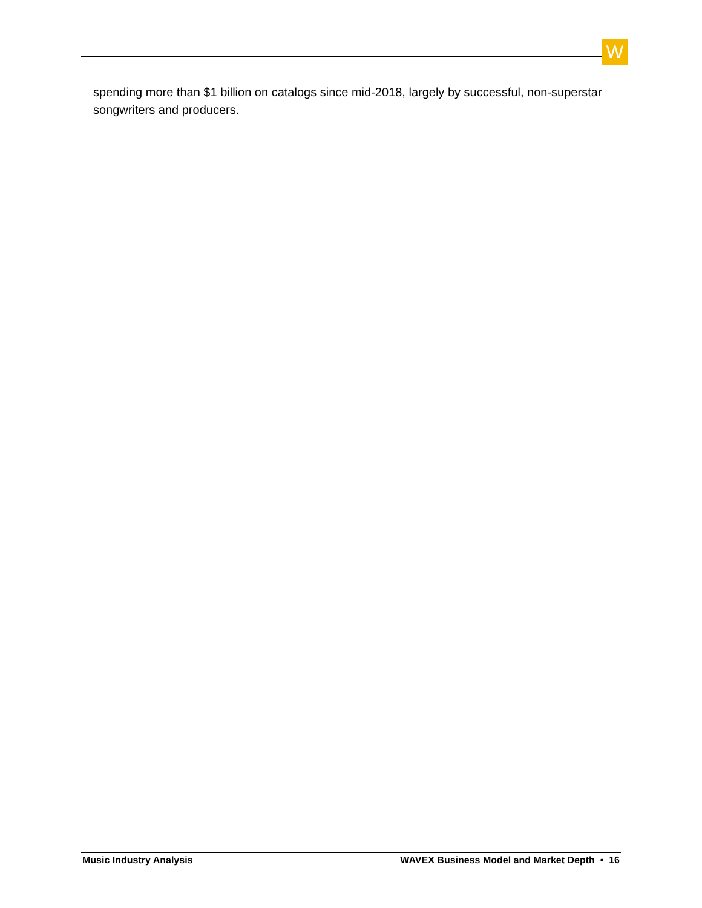W
spending more than $1 billion on catalogs since mid-2018, largely by successful, non-superstar songwriters and producers.
Music Industry Analysis WAVEX Business Model and Market Depth • 16